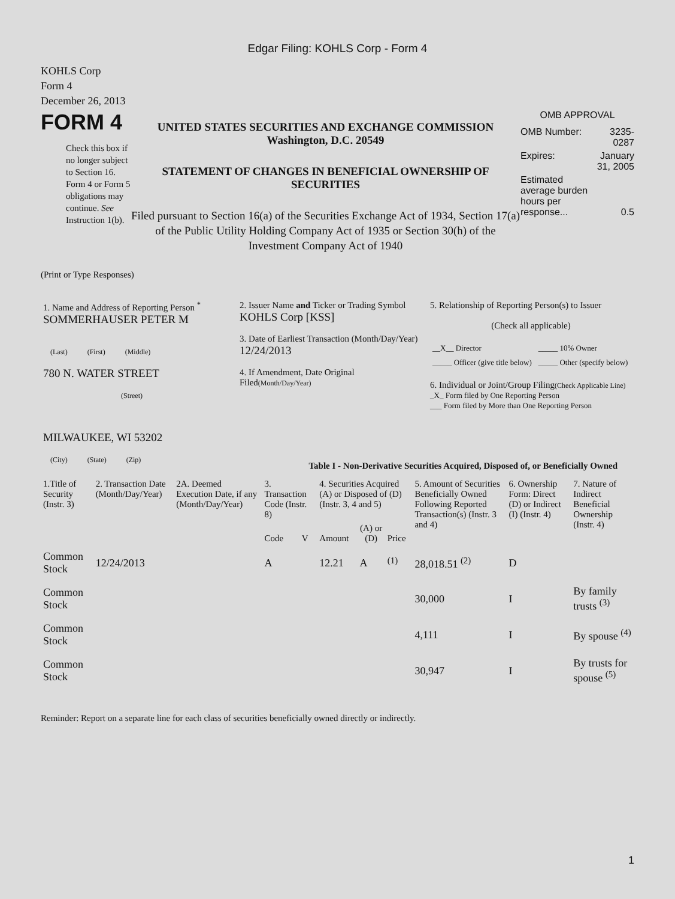Edgar Filing: KOHLS Corp - Form 4
KOHLS Corp
Form 4
December 26, 2013
FORM 4
Check this box if no longer subject to Section 16. Form 4 or Form 5 obligations may continue. See Instruction 1(b).
UNITED STATES SECURITIES AND EXCHANGE COMMISSION
Washington, D.C. 20549
STATEMENT OF CHANGES IN BENEFICIAL OWNERSHIP OF SECURITIES
Filed pursuant to Section 16(a) of the Securities Exchange Act of 1934, Section 17(a) of the Public Utility Holding Company Act of 1935 or Section 30(h) of the Investment Company Act of 1940
OMB APPROVAL
| OMB Number: | 3235-0287 |
| Expires: | January 31, 2005 |
| Estimated average burden hours per response... | 0.5 |
(Print or Type Responses)
| 1. Name and Address of Reporting Person <sup>*</sup> SOMMERHAUSER PETER M (Last) (First) (Middle) 780 N. WATER STREET (Street) MILWAUKEE, WI 53202 (City) (State) (Zip) | 2. Issuer Name and Ticker or Trading Symbol KOHLS Corp [KSS] 3. Date of Earliest Transaction (Month/Day/Year) 12/24/2013 4. If Amendment, Date Original Filed (Month/Day/Year) | 5. Relationship of Reporting Person(s) to Issuer (Check all applicable) / __X__ Director / _____ 10% Owner / / _____ Officer (give title below) / _____ Other (specify below) / 6. Individual or Joint/Group Filing (Check Applicable Line) _X_ Form filed by One Reporting Person ___ Form filed by More than One Reporting Person |
Table I - Non-Derivative Securities Acquired, Disposed of, or Beneficially Owned
| 1.Title of Security (Instr. 3) | 2. Transaction Date (Month/Day/Year) | 2A. Deemed Execution Date, if any (Month/Day/Year) | 3. Transaction Code (Instr. 8) | | 4. Securities Acquired (A) or Disposed of (D) (Instr. 3, 4 and 5) | | | 5. Amount of Securities Beneficially Owned Following Reported Transaction(s) (Instr. 3 and 4) | 6. Ownership Form: Direct (D) or Indirect (I) (Instr. 4) | 7. Nature of Indirect Beneficial Ownership (Instr. 4) |
| --- | --- | --- | --- | --- | --- | --- | --- | --- | --- | --- |
| | | | Code | V | Amount | (A) or (D) | Price | | | |
| Common Stock | 12/24/2013 | | A | | 12.21 | A | <sup>(1)</sup> | 28,018.51 <sup>(2)</sup> | D | |
| Common Stock | | | | | | | | 30,000 | I | By family trusts <sup>(3)</sup> |
| Common Stock | | | | | | | | 4,111 | I | By spouse <sup>(4)</sup> |
| Common Stock | | | | | | | | 30,947 | I | By trusts for spouse <sup>(5)</sup> |
Reminder: Report on a separate line for each class of securities beneficially owned directly or indirectly.
1